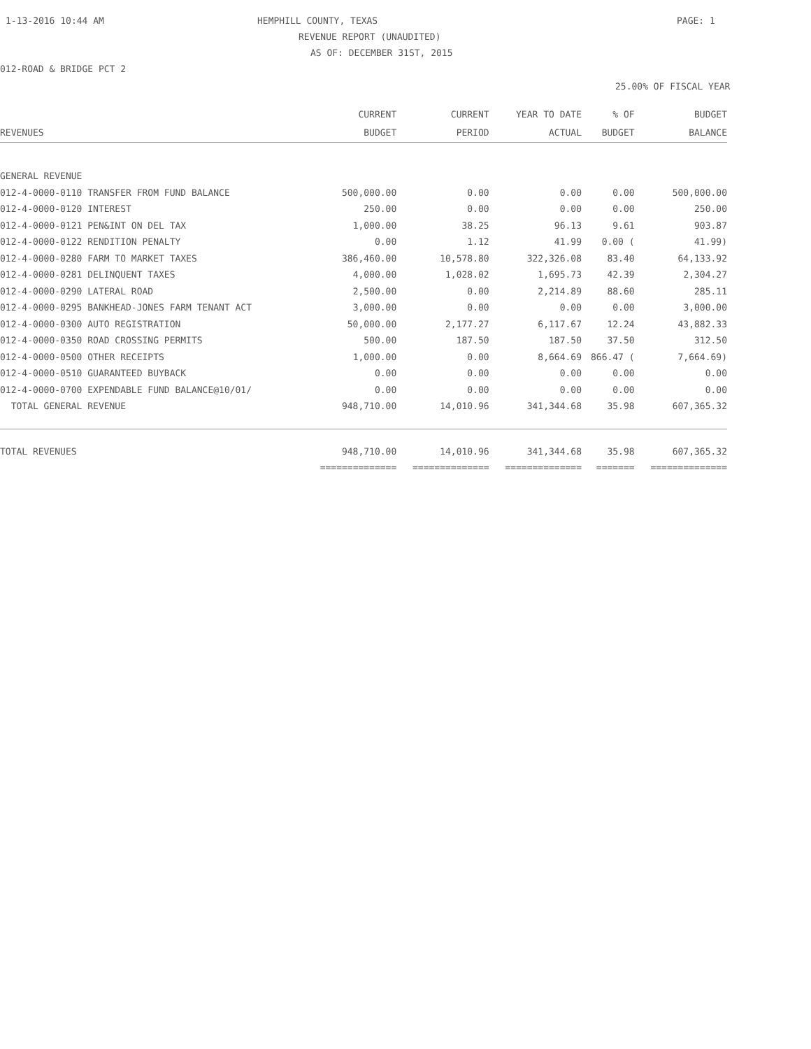1-13-2016 10:44 AM HEMPHILL COUNTY, TEXAS PAGE: 1
REVENUE REPORT (UNAUDITED)
AS OF: DECEMBER 31ST, 2015
012-ROAD & BRIDGE PCT 2
25.00% OF FISCAL YEAR
| REVENUES | CURRENT BUDGET | CURRENT PERIOD | YEAR TO DATE ACTUAL | % OF BUDGET | BUDGET BALANCE |
| --- | --- | --- | --- | --- | --- |
| GENERAL REVENUE | | | | | |
| 012-4-0000-0110 TRANSFER FROM FUND BALANCE | 500,000.00 | 0.00 | 0.00 | 0.00 | 500,000.00 |
| 012-4-0000-0120 INTEREST | 250.00 | 0.00 | 0.00 | 0.00 | 250.00 |
| 012-4-0000-0121 PEN&INT ON DEL TAX | 1,000.00 | 38.25 | 96.13 | 9.61 | 903.87 |
| 012-4-0000-0122 RENDITION PENALTY | 0.00 | 1.12 | 41.99 | 0.00 ( | 41.99) |
| 012-4-0000-0280 FARM TO MARKET TAXES | 386,460.00 | 10,578.80 | 322,326.08 | 83.40 | 64,133.92 |
| 012-4-0000-0281 DELINQUENT TAXES | 4,000.00 | 1,028.02 | 1,695.73 | 42.39 | 2,304.27 |
| 012-4-0000-0290 LATERAL ROAD | 2,500.00 | 0.00 | 2,214.89 | 88.60 | 285.11 |
| 012-4-0000-0295 BANKHEAD-JONES FARM TENANT ACT | 3,000.00 | 0.00 | 0.00 | 0.00 | 3,000.00 |
| 012-4-0000-0300 AUTO REGISTRATION | 50,000.00 | 2,177.27 | 6,117.67 | 12.24 | 43,882.33 |
| 012-4-0000-0350 ROAD CROSSING PERMITS | 500.00 | 187.50 | 187.50 | 37.50 | 312.50 |
| 012-4-0000-0500 OTHER RECEIPTS | 1,000.00 | 0.00 | 8,664.69 | 866.47 ( | 7,664.69) |
| 012-4-0000-0510 GUARANTEED BUYBACK | 0.00 | 0.00 | 0.00 | 0.00 | 0.00 |
| 012-4-0000-0700 EXPENDABLE FUND BALANCE@10/01/ | 0.00 | 0.00 | 0.00 | 0.00 | 0.00 |
| TOTAL GENERAL REVENUE | 948,710.00 | 14,010.96 | 341,344.68 | 35.98 | 607,365.32 |
| TOTAL REVENUES | 948,710.00 | 14,010.96 | 341,344.68 | 35.98 | 607,365.32 |
| | ============== | ============== | ============== | ======= | ============== |